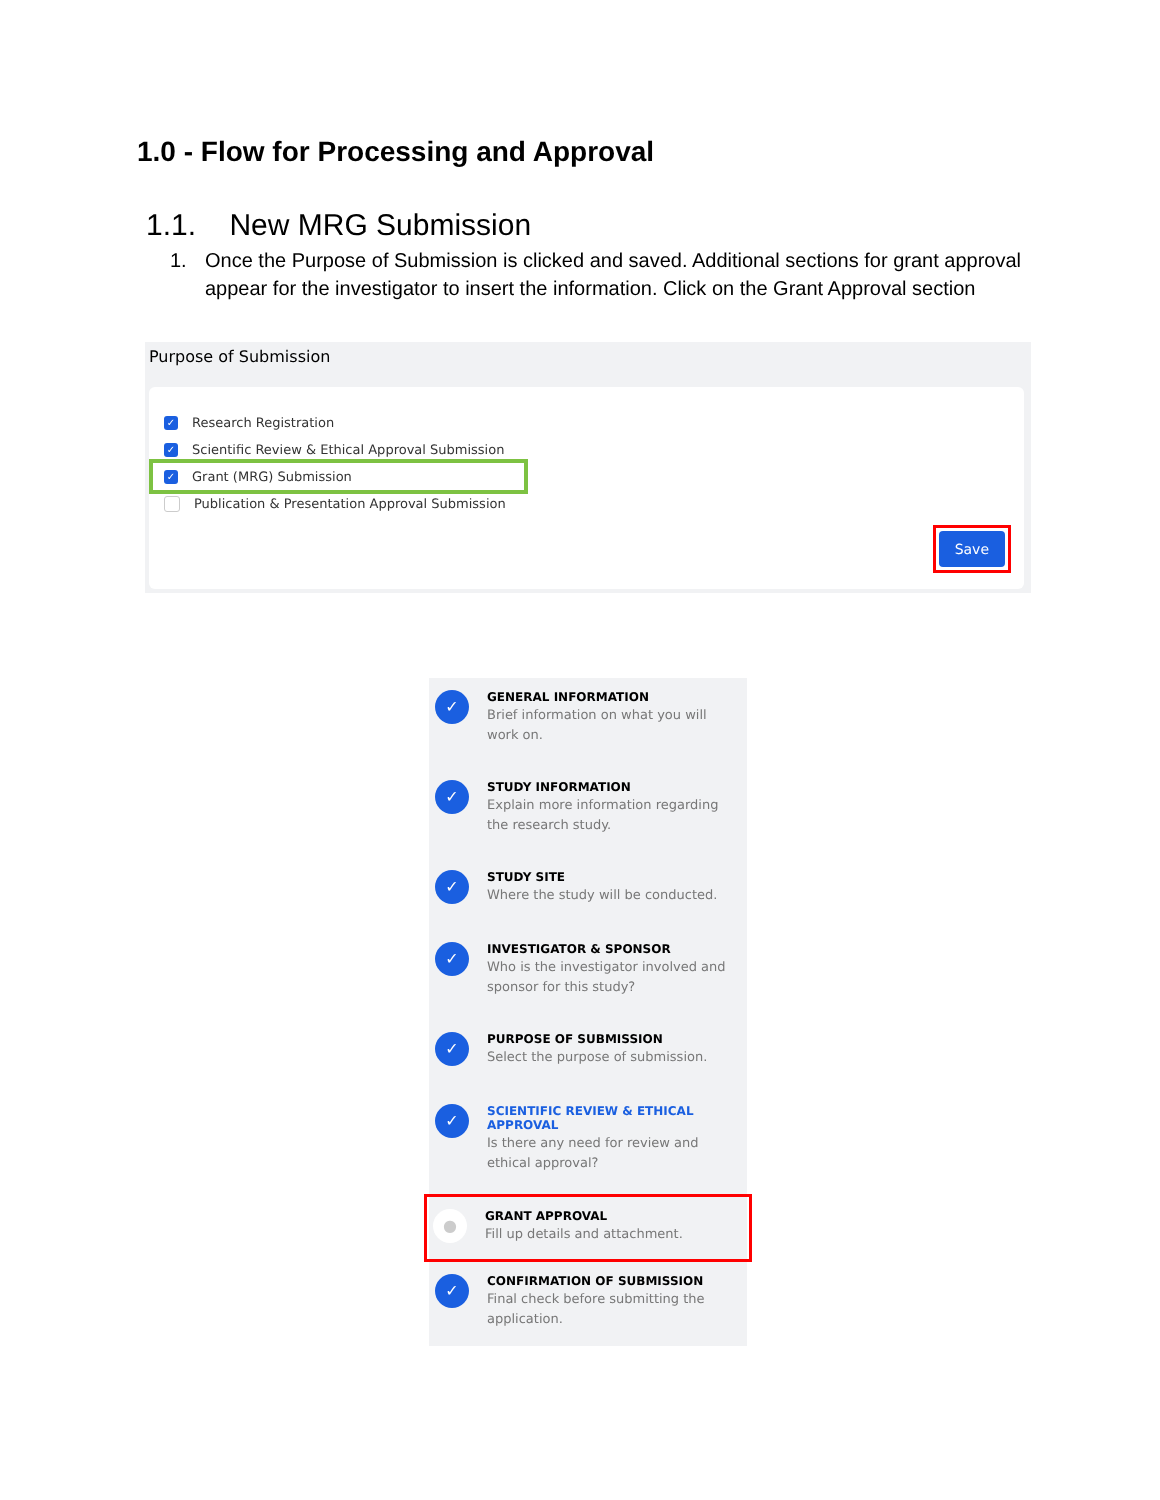1.0 - Flow for Processing and Approval
1.1. New MRG Submission
1. Once the Purpose of Submission is clicked and saved. Additional sections for grant approval appear for the investigator to insert the information. Click on the Grant Approval section
Purpose of Submission
✓
Research Registration
✓
Scientific Review & Ethical Approval Submission
✓
Grant (MRG) Submission
Publication & Presentation Approval Submission
Save
✓
GENERAL INFORMATION
Brief information on what you will work on.
✓
STUDY INFORMATION
Explain more information regarding the research study.
✓
STUDY SITE
Where the study will be conducted.
✓
INVESTIGATOR & SPONSOR
Who is the investigator involved and sponsor for this study?
✓
PURPOSE OF SUBMISSION
Select the purpose of submission.
✓
SCIENTIFIC REVIEW & ETHICAL APPROVAL
Is there any need for review and ethical approval?
●
GRANT APPROVAL
Fill up details and attachment.
✓
CONFIRMATION OF SUBMISSION
Final check before submitting the application.